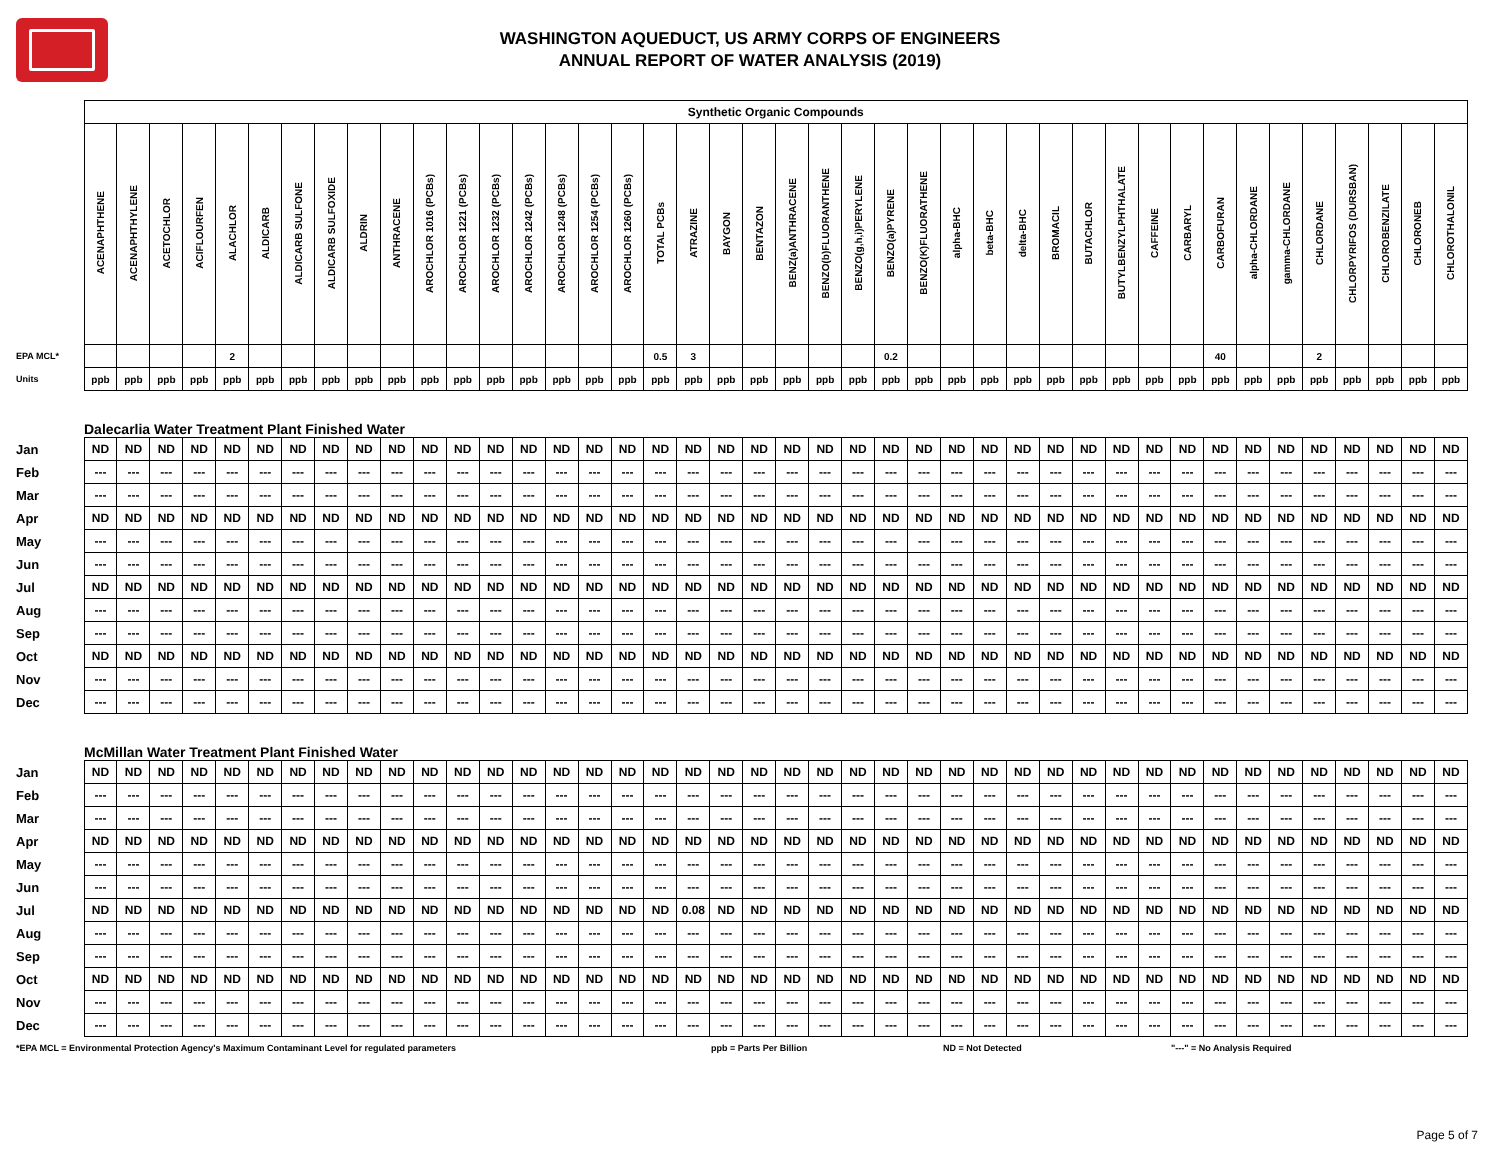WASHINGTON AQUEDUCT, US ARMY CORPS OF ENGINEERS
ANNUAL REPORT OF WATER ANALYSIS (2019)
| | Synthetic Organic Compounds | | | | | | | | | | | | | | | | | | | | | | | | | | | | | | | | | | | | | | | | | |
| | ACENAPHTHENE | ACENAPHTHYLENE | ACETOCHLOR | ACIFLOURFEN | ALACHLOR | ALDICARB | ALDICARB SULFONE | ALDICARB SULFOXIDE | ALDRIN | ANTHRACENE | AROCHLOR 1016 (PCBs) | AROCHLOR 1221 (PCBs) | AROCHLOR 1232 (PCBs) | AROCHLOR 1242 (PCBs) | AROCHLOR 1248 (PCBs) | AROCHLOR 1254 (PCBs) | AROCHLOR 1260 (PCBs) | TOTAL PCBs | ATRAZINE | BAYGON | BENTAZON | BENZ(a)ANTHRACENE | BENZO(b)FLUORANTHENE | BENZO(g,h,i)PERYLENE | BENZO(a)PYRENE | BENZO(K)FLUORATHENE | alpha-BHC | beta-BHC | delta-BHC | BROMACIL | BUTACHLOR | BUTYLBENZYLPHTHALATE | CAFFEINE | CARBARYL | CARBOFURAN | alpha-CHLORDANE | gamma-CHLORDANE | CHLORDANE | CHLORPYRIFOS (DURSBAN) | CHLOROBENZILATE | CHLORONEB | CHLOROTHALONIL |
| EPA MCL* | | | | | 2 | | | | | | | | | | | | | 0.5 | 3 | | | | | | 0.2 | | | | | | | | | | 40 | | | 2 | | | | |
| Units | ppb | ppb | ppb | ppb | ppb | ppb | ppb | ppb | ppb | ppb | ppb | ppb | ppb | ppb | ppb | ppb | ppb | ppb | ppb | ppb | ppb | ppb | ppb | ppb | ppb | ppb | ppb | ppb | ppb | ppb | ppb | ppb | ppb | ppb | ppb | ppb | ppb | ppb | ppb | ppb | ppb | ppb |
| | Dalecarlia Water Treatment Plant Finished Water | | | | | | | | | | | | | | | | | | | | | | | | | | | | | | | | | | | | | | | | | |
| Jan | ND | ND | ND | ND | ND | ND | ND | ND | ND | ND | ND | ND | ND | ND | ND | ND | ND | ND | ND | ND | ND | ND | ND | ND | ND | ND | ND | ND | ND | ND | ND | ND | ND | ND | ND | ND | ND | ND | ND | ND | ND | ND |
| Feb | --- | --- | --- | --- | --- | --- | --- | --- | --- | --- | --- | --- | --- | --- | --- | --- | --- | --- | --- | --- | --- | --- | --- | --- | --- | --- | --- | --- | --- | --- | --- | --- | --- | --- | --- | --- | --- | --- | --- | --- | --- | --- |
| Mar | --- | --- | --- | --- | --- | --- | --- | --- | --- | --- | --- | --- | --- | --- | --- | --- | --- | --- | --- | --- | --- | --- | --- | --- | --- | --- | --- | --- | --- | --- | --- | --- | --- | --- | --- | --- | --- | --- | --- | --- | --- | --- |
| Apr | ND | ND | ND | ND | ND | ND | ND | ND | ND | ND | ND | ND | ND | ND | ND | ND | ND | ND | ND | ND | ND | ND | ND | ND | ND | ND | ND | ND | ND | ND | ND | ND | ND | ND | ND | ND | ND | ND | ND | ND | ND | ND |
| May | --- | --- | --- | --- | --- | --- | --- | --- | --- | --- | --- | --- | --- | --- | --- | --- | --- | --- | --- | --- | --- | --- | --- | --- | --- | --- | --- | --- | --- | --- | --- | --- | --- | --- | --- | --- | --- | --- | --- | --- | --- | --- |
| Jun | --- | --- | --- | --- | --- | --- | --- | --- | --- | --- | --- | --- | --- | --- | --- | --- | --- | --- | --- | --- | --- | --- | --- | --- | --- | --- | --- | --- | --- | --- | --- | --- | --- | --- | --- | --- | --- | --- | --- | --- | --- | --- |
| Jul | ND | ND | ND | ND | ND | ND | ND | ND | ND | ND | ND | ND | ND | ND | ND | ND | ND | ND | ND | ND | ND | ND | ND | ND | ND | ND | ND | ND | ND | ND | ND | ND | ND | ND | ND | ND | ND | ND | ND | ND | ND | ND |
| Aug | --- | --- | --- | --- | --- | --- | --- | --- | --- | --- | --- | --- | --- | --- | --- | --- | --- | --- | --- | --- | --- | --- | --- | --- | --- | --- | --- | --- | --- | --- | --- | --- | --- | --- | --- | --- | --- | --- | --- | --- | --- | --- |
| Sep | --- | --- | --- | --- | --- | --- | --- | --- | --- | --- | --- | --- | --- | --- | --- | --- | --- | --- | --- | --- | --- | --- | --- | --- | --- | --- | --- | --- | --- | --- | --- | --- | --- | --- | --- | --- | --- | --- | --- | --- | --- | --- |
| Oct | ND | ND | ND | ND | ND | ND | ND | ND | ND | ND | ND | ND | ND | ND | ND | ND | ND | ND | ND | ND | ND | ND | ND | ND | ND | ND | ND | ND | ND | ND | ND | ND | ND | ND | ND | ND | ND | ND | ND | ND | ND | ND |
| Nov | --- | --- | --- | --- | --- | --- | --- | --- | --- | --- | --- | --- | --- | --- | --- | --- | --- | --- | --- | --- | --- | --- | --- | --- | --- | --- | --- | --- | --- | --- | --- | --- | --- | --- | --- | --- | --- | --- | --- | --- | --- | --- |
| Dec | --- | --- | --- | --- | --- | --- | --- | --- | --- | --- | --- | --- | --- | --- | --- | --- | --- | --- | --- | --- | --- | --- | --- | --- | --- | --- | --- | --- | --- | --- | --- | --- | --- | --- | --- | --- | --- | --- | --- | --- | --- | --- |
| | McMillan Water Treatment Plant Finished Water | | | | | | | | | | | | | | | | | | | | | | | | | | | | | | | | | | | | | | | | | |
| Jan | ND | ND | ND | ND | ND | ND | ND | ND | ND | ND | ND | ND | ND | ND | ND | ND | ND | ND | ND | ND | ND | ND | ND | ND | ND | ND | ND | ND | ND | ND | ND | ND | ND | ND | ND | ND | ND | ND | ND | ND | ND | ND |
| Feb | --- | --- | --- | --- | --- | --- | --- | --- | --- | --- | --- | --- | --- | --- | --- | --- | --- | --- | --- | --- | --- | --- | --- | --- | --- | --- | --- | --- | --- | --- | --- | --- | --- | --- | --- | --- | --- | --- | --- | --- | --- | --- |
| Mar | --- | --- | --- | --- | --- | --- | --- | --- | --- | --- | --- | --- | --- | --- | --- | --- | --- | --- | --- | --- | --- | --- | --- | --- | --- | --- | --- | --- | --- | --- | --- | --- | --- | --- | --- | --- | --- | --- | --- | --- | --- | --- |
| Apr | ND | ND | ND | ND | ND | ND | ND | ND | ND | ND | ND | ND | ND | ND | ND | ND | ND | ND | ND | ND | ND | ND | ND | ND | ND | ND | ND | ND | ND | ND | ND | ND | ND | ND | ND | ND | ND | ND | ND | ND | ND | ND |
| May | --- | --- | --- | --- | --- | --- | --- | --- | --- | --- | --- | --- | --- | --- | --- | --- | --- | --- | --- | --- | --- | --- | --- | --- | --- | --- | --- | --- | --- | --- | --- | --- | --- | --- | --- | --- | --- | --- | --- | --- | --- | --- |
| Jun | --- | --- | --- | --- | --- | --- | --- | --- | --- | --- | --- | --- | --- | --- | --- | --- | --- | --- | --- | --- | --- | --- | --- | --- | --- | --- | --- | --- | --- | --- | --- | --- | --- | --- | --- | --- | --- | --- | --- | --- | --- | --- |
| Jul | ND | ND | ND | ND | ND | ND | ND | ND | ND | ND | ND | ND | ND | ND | ND | ND | ND | ND | 0.08 | ND | ND | ND | ND | ND | ND | ND | ND | ND | ND | ND | ND | ND | ND | ND | ND | ND | ND | ND | ND | ND | ND | ND |
| Aug | --- | --- | --- | --- | --- | --- | --- | --- | --- | --- | --- | --- | --- | --- | --- | --- | --- | --- | --- | --- | --- | --- | --- | --- | --- | --- | --- | --- | --- | --- | --- | --- | --- | --- | --- | --- | --- | --- | --- | --- | --- | --- |
| Sep | --- | --- | --- | --- | --- | --- | --- | --- | --- | --- | --- | --- | --- | --- | --- | --- | --- | --- | --- | --- | --- | --- | --- | --- | --- | --- | --- | --- | --- | --- | --- | --- | --- | --- | --- | --- | --- | --- | --- | --- | --- | --- |
| Oct | ND | ND | ND | ND | ND | ND | ND | ND | ND | ND | ND | ND | ND | ND | ND | ND | ND | ND | ND | ND | ND | ND | ND | ND | ND | ND | ND | ND | ND | ND | ND | ND | ND | ND | ND | ND | ND | ND | ND | ND | ND | ND |
| Nov | --- | --- | --- | --- | --- | --- | --- | --- | --- | --- | --- | --- | --- | --- | --- | --- | --- | --- | --- | --- | --- | --- | --- | --- | --- | --- | --- | --- | --- | --- | --- | --- | --- | --- | --- | --- | --- | --- | --- | --- | --- | --- |
| Dec | --- | --- | --- | --- | --- | --- | --- | --- | --- | --- | --- | --- | --- | --- | --- | --- | --- | --- | --- | --- | --- | --- | --- | --- | --- | --- | --- | --- | --- | --- | --- | --- | --- | --- | --- | --- | --- | --- | --- | --- | --- | --- |
*EPA MCL = Environmental Protection Agency's Maximum Contaminant Level for regulated parameters ppb = Parts Per Billion ND = Not Detected "---" = No Analysis Required
Page 5 of 7